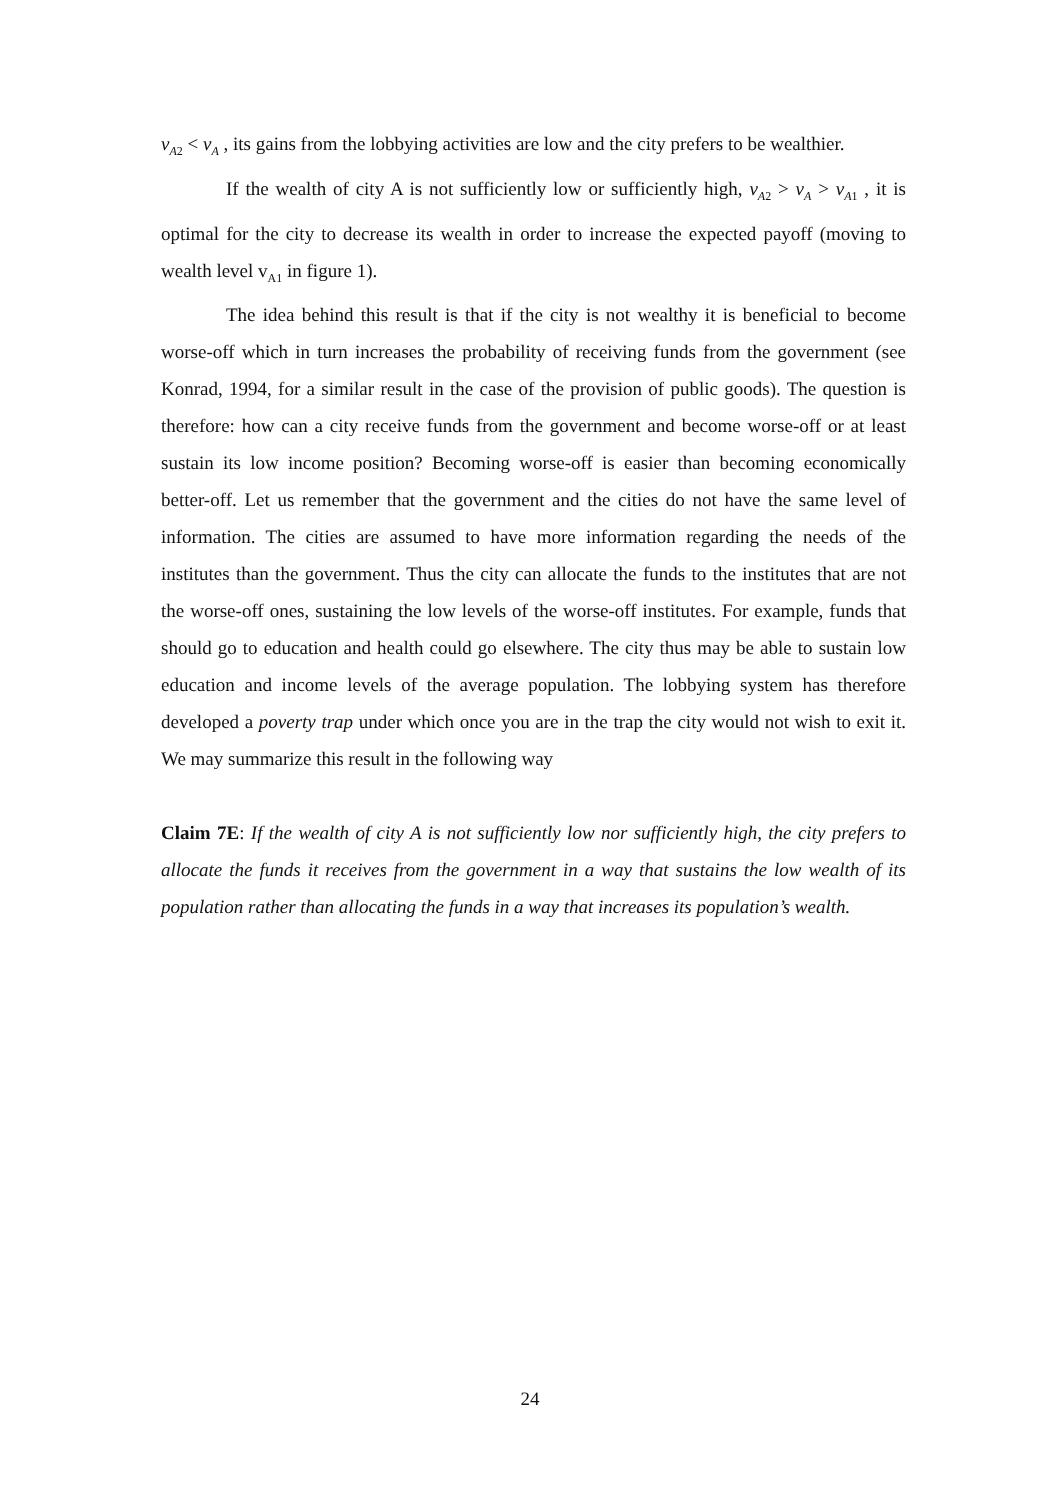v<sub>A2</sub> < v<sub>A</sub> , its gains from the lobbying activities are low and the city prefers to be wealthier.
If the wealth of city A is not sufficiently low or sufficiently high, v<sub>A2</sub> > v<sub>A</sub> > v<sub>A1</sub> , it is optimal for the city to decrease its wealth in order to increase the expected payoff (moving to wealth level v<sub>A1</sub> in figure 1).
The idea behind this result is that if the city is not wealthy it is beneficial to become worse-off which in turn increases the probability of receiving funds from the government (see Konrad, 1994, for a similar result in the case of the provision of public goods). The question is therefore: how can a city receive funds from the government and become worse-off or at least sustain its low income position? Becoming worse-off is easier than becoming economically better-off. Let us remember that the government and the cities do not have the same level of information. The cities are assumed to have more information regarding the needs of the institutes than the government. Thus the city can allocate the funds to the institutes that are not the worse-off ones, sustaining the low levels of the worse-off institutes. For example, funds that should go to education and health could go elsewhere. The city thus may be able to sustain low education and income levels of the average population. The lobbying system has therefore developed a poverty trap under which once you are in the trap the city would not wish to exit it. We may summarize this result in the following way
Claim 7E: If the wealth of city A is not sufficiently low nor sufficiently high, the city prefers to allocate the funds it receives from the government in a way that sustains the low wealth of its population rather than allocating the funds in a way that increases its population’s wealth.
24